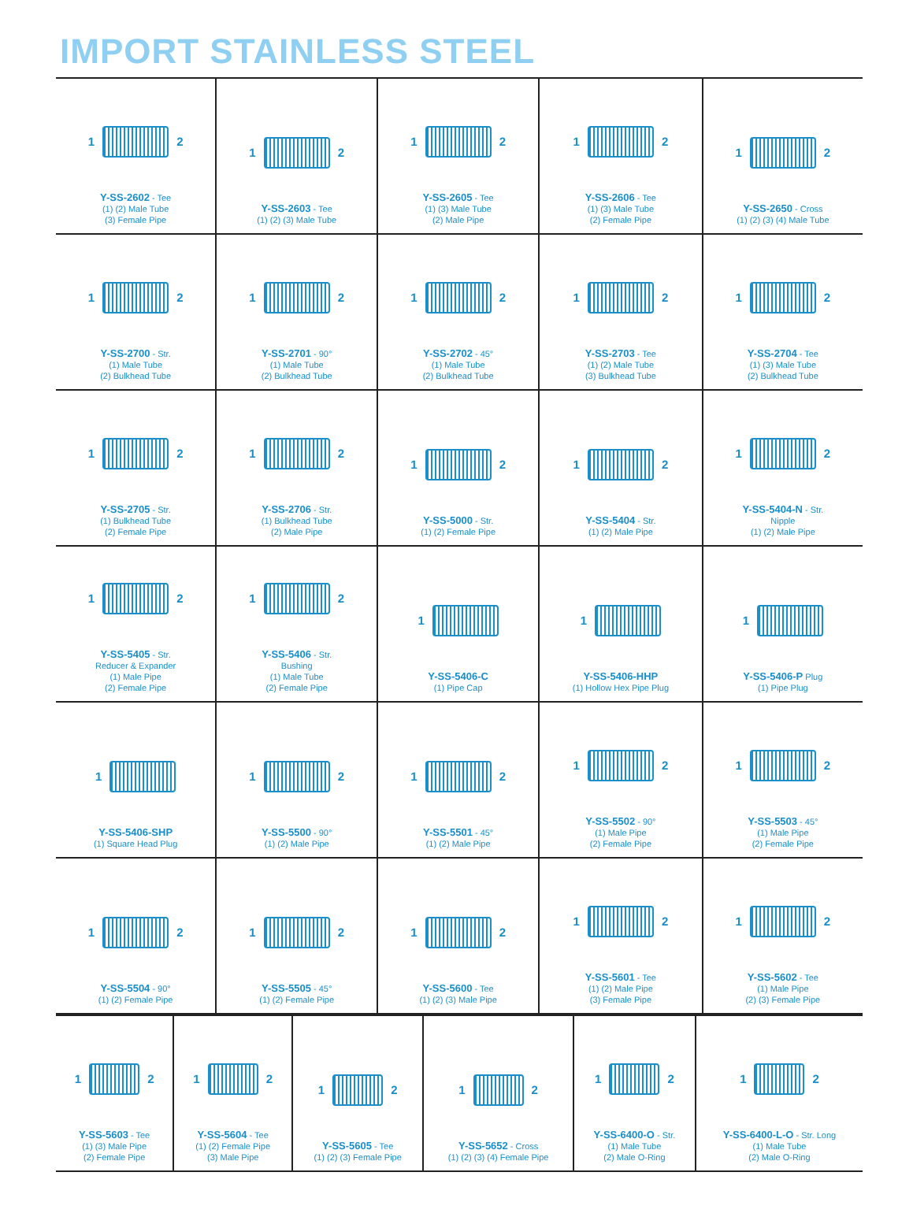IMPORT STAINLESS STEEL
| 1 2 Y-SS-2602 - Tee (1) (2) Male Tube (3) Female Pipe | 1 2 Y-SS-2603 - Tee (1) (2) (3) Male Tube | 1 2 Y-SS-2605 - Tee (1) (3) Male Tube (2) Male Pipe | 1 2 Y-SS-2606 - Tee (1) (3) Male Tube (2) Female Pipe | 1 2 Y-SS-2650 - Cross (1) (2) (3) (4) Male Tube |
| 1 2 Y-SS-2700 - Str. (1) Male Tube (2) Bulkhead Tube | 1 2 Y-SS-2701 - 90° (1) Male Tube (2) Bulkhead Tube | 1 2 Y-SS-2702 - 45° (1) Male Tube (2) Bulkhead Tube | 1 2 Y-SS-2703 - Tee (1) (2) Male Tube (3) Bulkhead Tube | 1 2 Y-SS-2704 - Tee (1) (3) Male Tube (2) Bulkhead Tube |
| 1 2 Y-SS-2705 - Str. (1) Bulkhead Tube (2) Female Pipe | 1 2 Y-SS-2706 - Str. (1) Bulkhead Tube (2) Male Pipe | 1 2 Y-SS-5000 - Str. (1) (2) Female Pipe | 1 2 Y-SS-5404 - Str. (1) (2) Male Pipe | 1 2 Y-SS-5404-N - Str. Nipple (1) (2) Male Pipe |
| 1 2 Y-SS-5405 - Str. Reducer & Expander (1) Male Pipe (2) Female Pipe | 1 2 Y-SS-5406 - Str. Bushing (1) Male Tube (2) Female Pipe | 1 Y-SS-5406-C (1) Pipe Cap | 1 Y-SS-5406-HHP (1) Hollow Hex Pipe Plug | 1 Y-SS-5406-P Plug (1) Pipe Plug |
| 1 Y-SS-5406-SHP (1) Square Head Plug | 1 2 Y-SS-5500 - 90° (1) (2) Male Pipe | 1 2 Y-SS-5501 - 45° (1) (2) Male Pipe | 1 2 Y-SS-5502 - 90° (1) Male Pipe (2) Female Pipe | 1 2 Y-SS-5503 - 45° (1) Male Pipe (2) Female Pipe |
| 1 2 Y-SS-5504 - 90° (1) (2) Female Pipe | 1 2 Y-SS-5505 - 45° (1) (2) Female Pipe | 1 2 Y-SS-5600 - Tee (1) (2) (3) Male Pipe | 1 2 Y-SS-5601 - Tee (1) (2) Male Pipe (3) Female Pipe | 1 2 Y-SS-5602 - Tee (1) Male Pipe (2) (3) Female Pipe |
| 1 2 Y-SS-5603 - Tee (1) (3) Male Pipe (2) Female Pipe | 1 2 Y-SS-5604 - Tee (1) (2) Female Pipe (3) Male Pipe | 1 2 Y-SS-5605 - Tee (1) (2) (3) Female Pipe | 1 2 Y-SS-5652 - Cross (1) (2) (3) (4) Female Pipe | 1 2 Y-SS-6400-O - Str. (1) Male Tube (2) Male O-Ring | 1 2 Y-SS-6400-L-O - Str. Long (1) Male Tube (2) Male O-Ring |